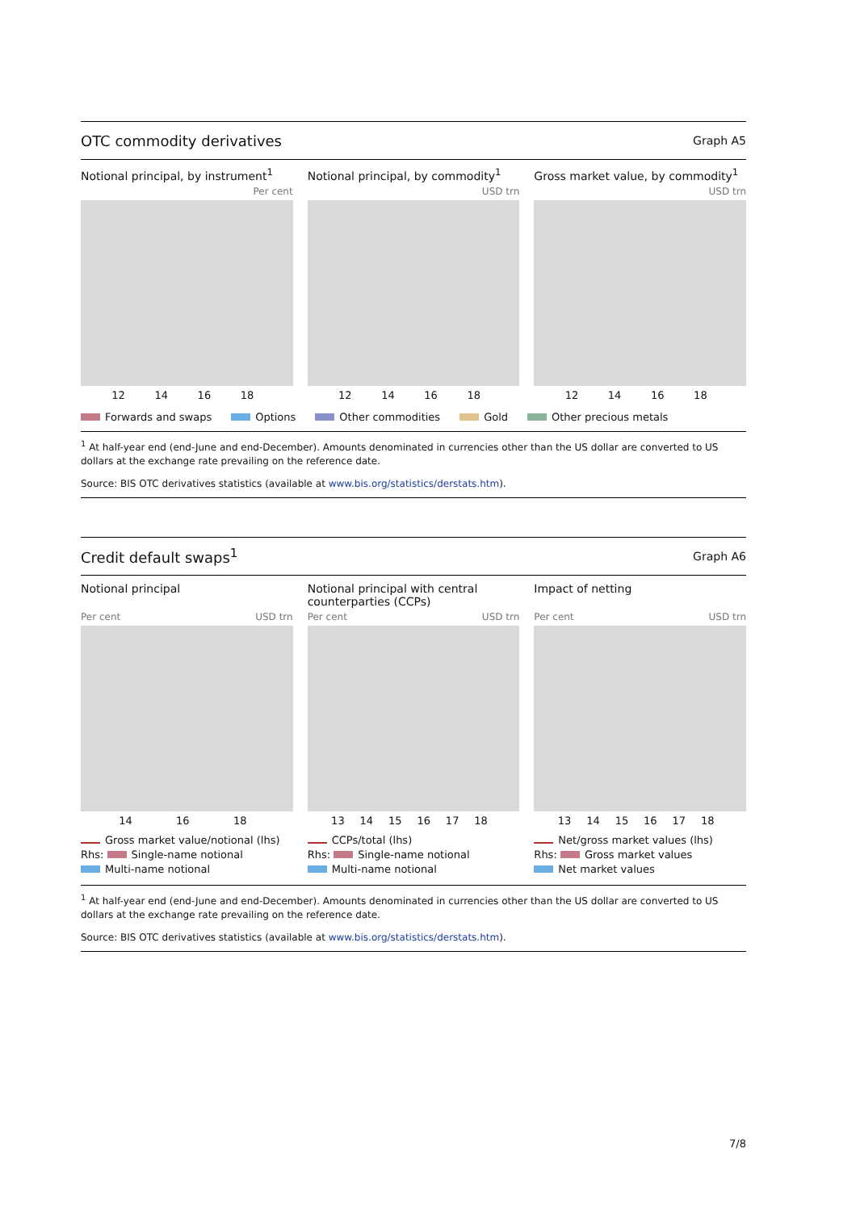OTC commodity derivatives Graph A5
Notional principal, by instrument<sup>1</sup>
Per cent
12 14 16 18
Notional principal, by commodity<sup>1</sup>
USD trn
12 14 16 18
Gross market value, by commodity<sup>1</sup>
USD trn
12 14 16 18
Forwards and swaps Options Other commodities Gold Other precious metals
<sup>1</sup> At half-year end (end-June and end-December). Amounts denominated in currencies other than the US dollar are converted to US dollars at the exchange rate prevailing on the reference date.
Source: BIS OTC derivatives statistics (available at www.bis.org/statistics/derstats.htm).
Credit default swaps<sup>1</sup> Graph A6
Notional principal
Per cent USD trn
14 16 18
Gross market value/notional (lhs)
Rhs: Single-name notional
Multi-name notional
Notional principal with central counterparties (CCPs)
Per cent USD trn
13 14 15 16 17 18
CCPs/total (lhs)
Rhs: Single-name notional
Multi-name notional
Impact of netting
Per cent USD trn
13 14 15 16 17 18
Net/gross market values (lhs)
Rhs: Gross market values
Net market values
<sup>1</sup> At half-year end (end-June and end-December). Amounts denominated in currencies other than the US dollar are converted to US dollars at the exchange rate prevailing on the reference date.
Source: BIS OTC derivatives statistics (available at www.bis.org/statistics/derstats.htm).
7/8